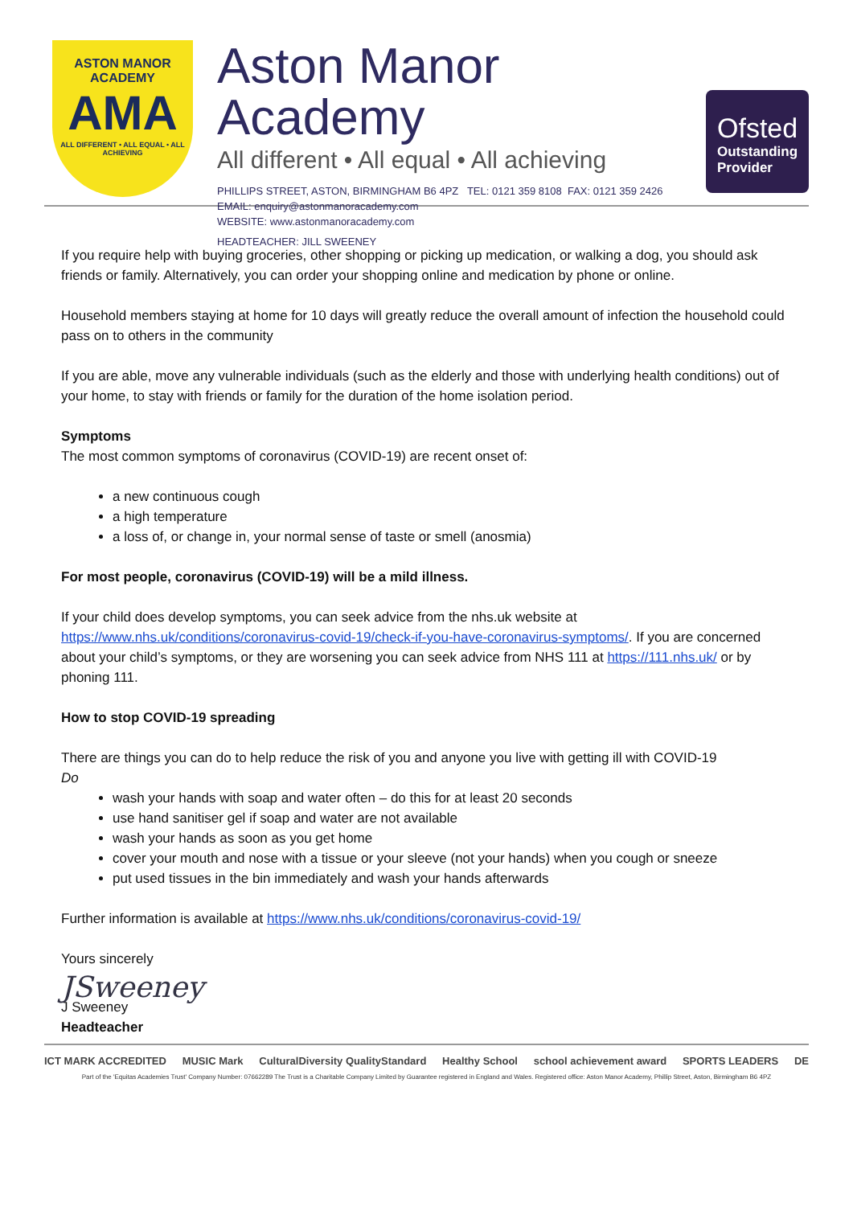ASTON MANOR
ACADEMY
AMA
ALL DIFFERENT • ALL EQUAL • ALL ACHIEVING
Aston Manor Academy
All different • All equal • All achieving
PHILLIPS STREET, ASTON, BIRMINGHAM B6 4PZ TEL: 0121 359 8108 FAX: 0121 359 2426
EMAIL: enquiry@astonmanoracademy.com
WEBSITE: www.astonmanoracademy.com
HEADTEACHER: JILL SWEENEY
Ofsted
Outstanding Provider
If you require help with buying groceries, other shopping or picking up medication, or walking a dog, you should ask friends or family. Alternatively, you can order your shopping online and medication by phone or online.
Household members staying at home for 10 days will greatly reduce the overall amount of infection the household could pass on to others in the community
If you are able, move any vulnerable individuals (such as the elderly and those with underlying health conditions) out of your home, to stay with friends or family for the duration of the home isolation period.
Symptoms
The most common symptoms of coronavirus (COVID-19) are recent onset of:
a new continuous cough
a high temperature
a loss of, or change in, your normal sense of taste or smell (anosmia)
For most people, coronavirus (COVID-19) will be a mild illness.
If your child does develop symptoms, you can seek advice from the nhs.uk website at https://www.nhs.uk/conditions/coronavirus-covid-19/check-if-you-have-coronavirus-symptoms/. If you are concerned about your child’s symptoms, or they are worsening you can seek advice from NHS 111 at https://111.nhs.uk/ or by phoning 111.
How to stop COVID-19 spreading
There are things you can do to help reduce the risk of you and anyone you live with getting ill with COVID-19
Do
wash your hands with soap and water often – do this for at least 20 seconds
use hand sanitiser gel if soap and water are not available
wash your hands as soon as you get home
cover your mouth and nose with a tissue or your sleeve (not your hands) when you cough or sneeze
put used tissues in the bin immediately and wash your hands afterwards
Further information is available at https://www.nhs.uk/conditions/coronavirus-covid-19/
Yours sincerely
JSweeney
J Sweeney
Headteacher
ICT MARK ACCREDITED MUSIC Mark CulturalDiversity QualityStandard Healthy School school achievement award SPORTS LEADERS DE
Part of the 'Equitas Academies Trust' Company Number: 07662289 The Trust is a Charitable Company Limited by Guarantee registered in England and Wales. Registered office: Aston Manor Academy, Phillip Street, Aston, Birmingham B6 4PZ